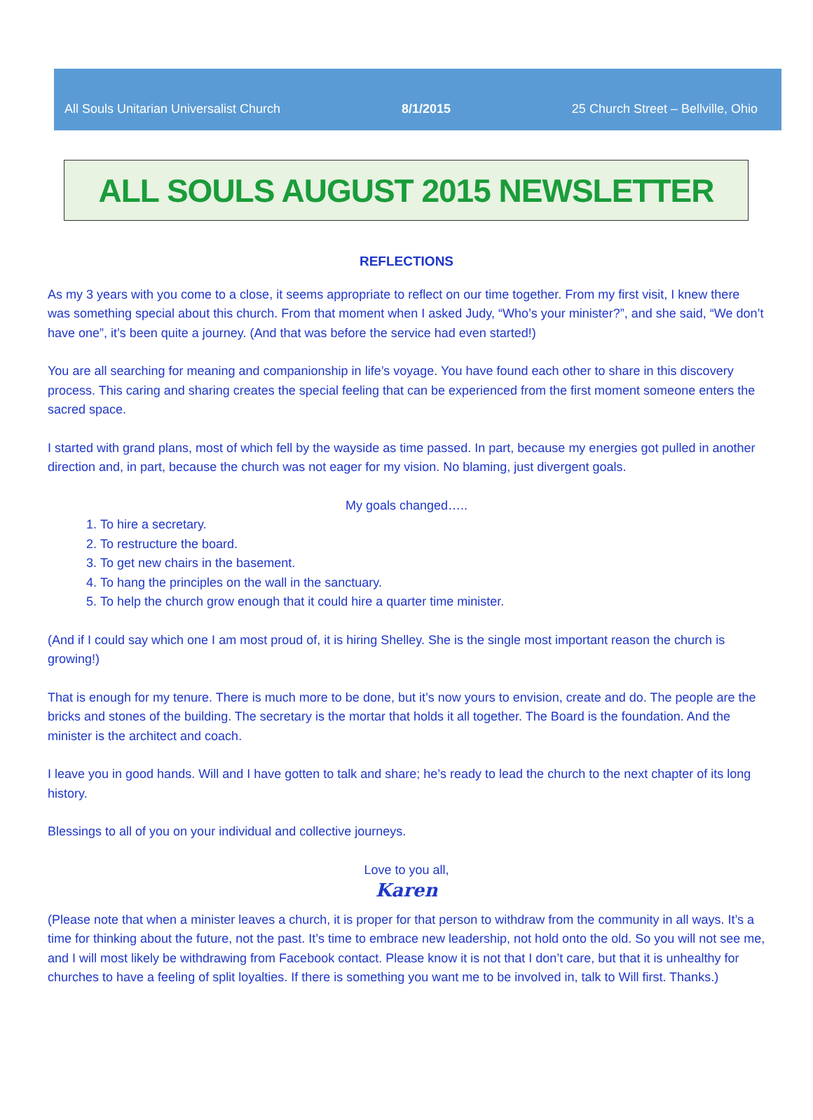All Souls Unitarian Universalist Church 8/1/2015 25 Church Street – Bellville, Ohio
ALL SOULS AUGUST 2015 NEWSLETTER
REFLECTIONS
As my 3 years with you come to a close, it seems appropriate to reflect on our time together. From my first visit, I knew there was something special about this church. From that moment when I asked Judy, “Who’s your minister?”, and she said, “We don’t have one”, it’s been quite a journey. (And that was before the service had even started!)
You are all searching for meaning and companionship in life’s voyage. You have found each other to share in this discovery process. This caring and sharing creates the special feeling that can be experienced from the first moment someone enters the sacred space.
I started with grand plans, most of which fell by the wayside as time passed. In part, because my energies got pulled in another direction and, in part, because the church was not eager for my vision. No blaming, just divergent goals.
My goals changed…..
1. To hire a secretary.
2. To restructure the board.
3. To get new chairs in the basement.
4. To hang the principles on the wall in the sanctuary.
5. To help the church grow enough that it could hire a quarter time minister.
(And if I could say which one I am most proud of, it is hiring Shelley. She is the single most important reason the church is growing!)
That is enough for my tenure. There is much more to be done, but it’s now yours to envision, create and do. The people are the bricks and stones of the building. The secretary is the mortar that holds it all together. The Board is the foundation. And the minister is the architect and coach.
I leave you in good hands. Will and I have gotten to talk and share; he’s ready to lead the church to the next chapter of its long history.
Blessings to all of you on your individual and collective journeys.
Love to you all,
Karen
(Please note that when a minister leaves a church, it is proper for that person to withdraw from the community in all ways. It’s a time for thinking about the future, not the past. It’s time to embrace new leadership, not hold onto the old. So you will not see me, and I will most likely be withdrawing from Facebook contact. Please know it is not that I don’t care, but that it is unhealthy for churches to have a feeling of split loyalties. If there is something you want me to be involved in, talk to Will first. Thanks.)